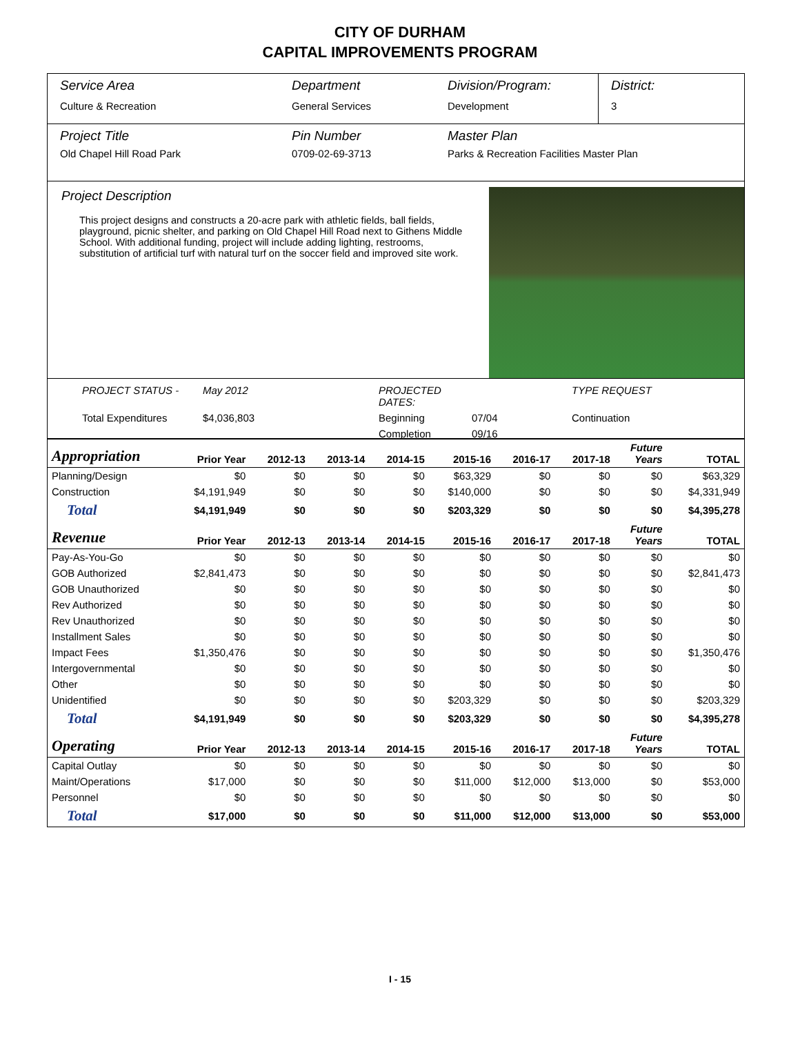CITY OF DURHAM
CAPITAL IMPROVEMENTS PROGRAM
Service Area
Culture & Recreation
Department
General Services
Division/Program:
Development
District:
3
Project Title
Old Chapel Hill Road Park
Pin Number
0709-02-69-3713
Master Plan
Parks & Recreation Facilities Master Plan
Project Description
This project designs and constructs a 20-acre park with athletic fields, ball fields, playground, picnic shelter, and parking on Old Chapel Hill Road next to Githens Middle School. With additional funding, project will include adding lighting, restrooms, substitution of artificial turf with natural turf on the soccer field and improved site work.
PROJECT STATUS - May 2012 PROJECTED DATES: TYPE REQUEST Total Expenditures $4,036,803 Beginning 07/04 Continuation Completion 09/16
| Appropriation | Prior Year | 2012-13 | 2013-14 | 2014-15 | 2015-16 | 2016-17 | 2017-18 | Future Years | TOTAL |
| --- | --- | --- | --- | --- | --- | --- | --- | --- | --- |
| Planning/Design | $0 | $0 | $0 | $0 | $63,329 | $0 | $0 | $0 | $63,329 |
| Construction | $4,191,949 | $0 | $0 | $0 | $140,000 | $0 | $0 | $0 | $4,331,949 |
| Total | $4,191,949 | $0 | $0 | $0 | $203,329 | $0 | $0 | $0 | $4,395,278 |
| Revenue | Prior Year | 2012-13 | 2013-14 | 2014-15 | 2015-16 | 2016-17 | 2017-18 | Future Years | TOTAL |
| Pay-As-You-Go | $0 | $0 | $0 | $0 | $0 | $0 | $0 | $0 | $0 |
| GOB Authorized | $2,841,473 | $0 | $0 | $0 | $0 | $0 | $0 | $0 | $2,841,473 |
| GOB Unauthorized | $0 | $0 | $0 | $0 | $0 | $0 | $0 | $0 | $0 |
| Rev Authorized | $0 | $0 | $0 | $0 | $0 | $0 | $0 | $0 | $0 |
| Rev Unauthorized | $0 | $0 | $0 | $0 | $0 | $0 | $0 | $0 | $0 |
| Installment Sales | $0 | $0 | $0 | $0 | $0 | $0 | $0 | $0 | $0 |
| Impact Fees | $1,350,476 | $0 | $0 | $0 | $0 | $0 | $0 | $0 | $1,350,476 |
| Intergovernmental | $0 | $0 | $0 | $0 | $0 | $0 | $0 | $0 | $0 |
| Other | $0 | $0 | $0 | $0 | $0 | $0 | $0 | $0 | $0 |
| Unidentified | $0 | $0 | $0 | $0 | $203,329 | $0 | $0 | $0 | $203,329 |
| Total | $4,191,949 | $0 | $0 | $0 | $203,329 | $0 | $0 | $0 | $4,395,278 |
| Operating | Prior Year | 2012-13 | 2013-14 | 2014-15 | 2015-16 | 2016-17 | 2017-18 | Future Years | TOTAL |
| Capital Outlay | $0 | $0 | $0 | $0 | $0 | $0 | $0 | $0 | $0 |
| Maint/Operations | $17,000 | $0 | $0 | $0 | $11,000 | $12,000 | $13,000 | $0 | $53,000 |
| Personnel | $0 | $0 | $0 | $0 | $0 | $0 | $0 | $0 | $0 |
| Total | $17,000 | $0 | $0 | $0 | $11,000 | $12,000 | $13,000 | $0 | $53,000 |
I - 15